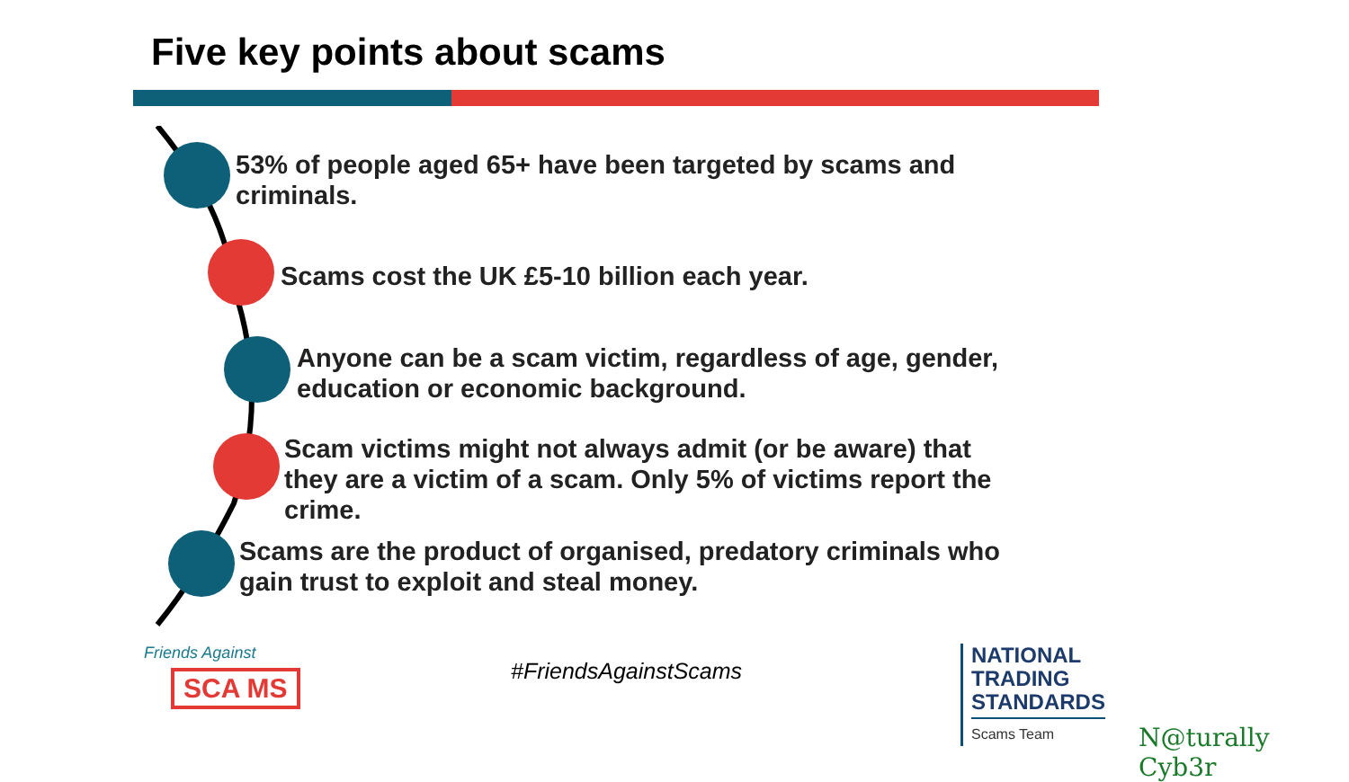Five key points about scams
53% of people aged 65+ have been targeted by scams and
criminals.
Scams cost the UK £5-10 billion each year.
Anyone can be a scam victim, regardless of age, gender,
education or economic background.
Scam victims might not always admit (or be aware) that
they are a victim of a scam. Only 5% of victims report the
crime.
Scams are the product of organised, predatory criminals who
gain trust to exploit and steal money.
Friends Against
SCA MS
#FriendsAgainstScams
NATIONAL
TRADING
STANDARDS
Scams Team
N@turally Cyb3r